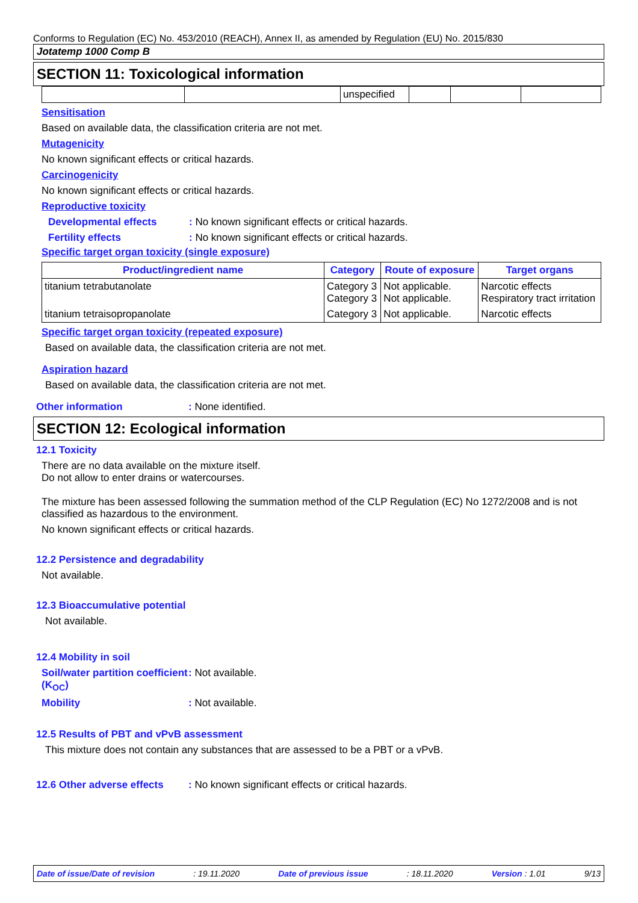Conforms to Regulation (EC) No. 453/2010 (REACH), Annex II, as amended by Regulation (EU) No. 2015/830
Jotatemp 1000 Comp B
SECTION 11: Toxicological information
| | | unspecified | | | |
Sensitisation
Based on available data, the classification criteria are not met.
Mutagenicity
No known significant effects or critical hazards.
Carcinogenicity
No known significant effects or critical hazards.
Reproductive toxicity
Developmental effects: No known significant effects or critical hazards.
Fertility effects: No known significant effects or critical hazards.
Specific target organ toxicity (single exposure)
| Product/ingredient name | Category | Route of exposure | Target organs |
| --- | --- | --- | --- |
| titanium tetrabutanolate | Category 3 Category 3 | Not applicable. Not applicable. | Narcotic effects Respiratory tract irritation |
| titanium tetraisopropanolate | Category 3 | Not applicable. | Narcotic effects |
Specific target organ toxicity (repeated exposure)
Based on available data, the classification criteria are not met.
Aspiration hazard
Based on available data, the classification criteria are not met.
Other information: None identified.
SECTION 12: Ecological information
12.1 Toxicity
There are no data available on the mixture itself.
Do not allow to enter drains or watercourses.
The mixture has been assessed following the summation method of the CLP Regulation (EC) No 1272/2008 and is not classified as hazardous to the environment.
No known significant effects or critical hazards.
12.2 Persistence and degradability
Not available.
12.3 Bioaccumulative potential
Not available.
12.4 Mobility in soil
Soil/water partition coefficient (K<sub>OC</sub>): Not available.
Mobility: Not available.
12.5 Results of PBT and vPvB assessment
This mixture does not contain any substances that are assessed to be a PBT or a vPvB.
12.6 Other adverse effects: No known significant effects or critical hazards.
Date of issue/Date of revision: 19.11.2020 Date of previous issue: 18.11.2020 Version : 1.01 9/13